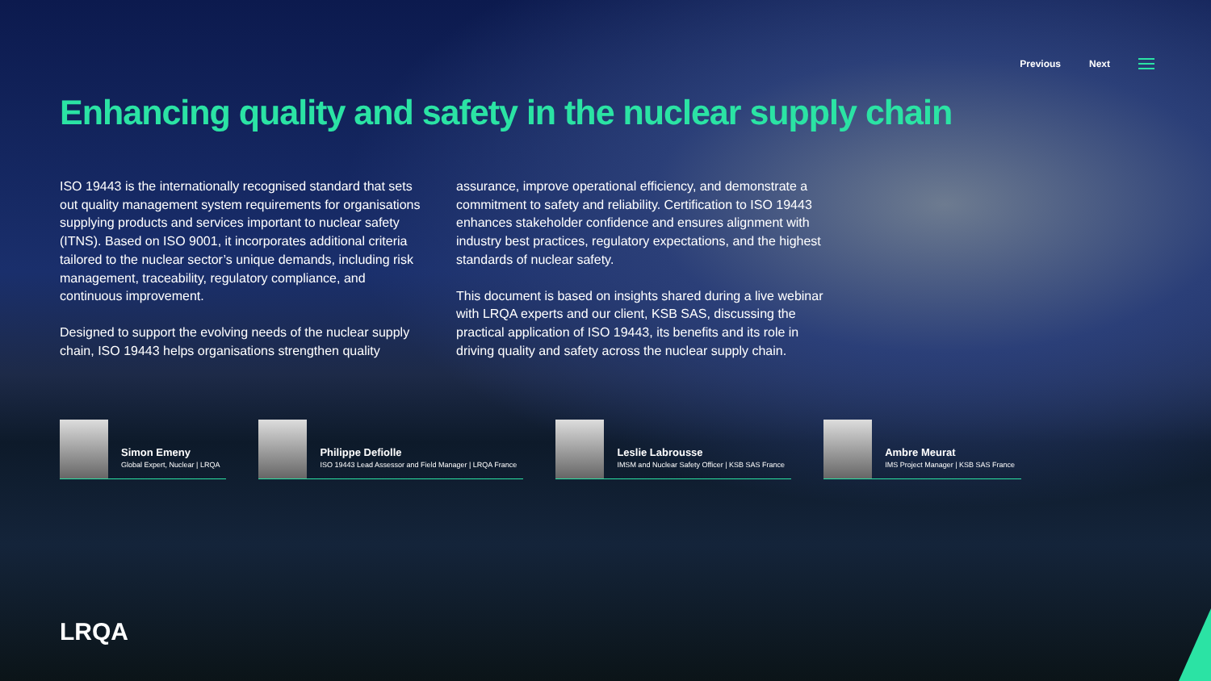Previous Next
Enhancing quality and safety in the nuclear supply chain
ISO 19443 is the internationally recognised standard that sets out quality management system requirements for organisations supplying products and services important to nuclear safety (ITNS). Based on ISO 9001, it incorporates additional criteria tailored to the nuclear sector’s unique demands, including risk management, traceability, regulatory compliance, and continuous improvement.
Designed to support the evolving needs of the nuclear supply chain, ISO 19443 helps organisations strengthen quality assurance, improve operational efficiency, and demonstrate a commitment to safety and reliability. Certification to ISO 19443 enhances stakeholder confidence and ensures alignment with industry best practices, regulatory expectations, and the highest standards of nuclear safety.
This document is based on insights shared during a live webinar with LRQA experts and our client, KSB SAS, discussing the practical application of ISO 19443, its benefits and its role in driving quality and safety across the nuclear supply chain.
Simon Emeny
Global Expert, Nuclear | LRQA
Philippe Defiolle
ISO 19443 Lead Assessor and Field Manager | LRQA France
Leslie Labrousse
IMSM and Nuclear Safety Officer | KSB SAS France
Ambre Meurat
IMS Project Manager | KSB SAS France
LRQA